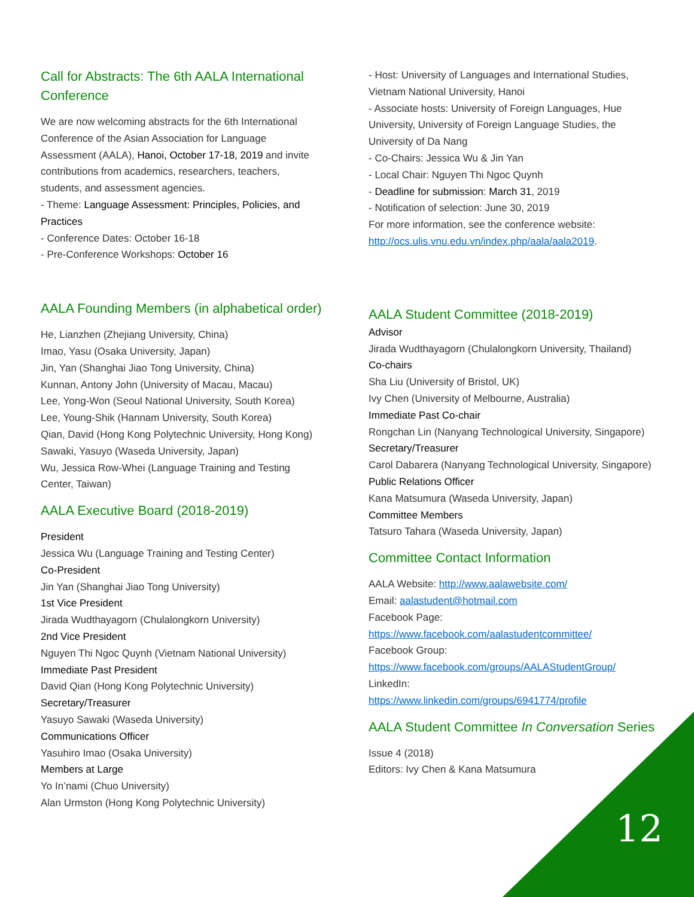Call for Abstracts: The 6th AALA International Conference
We are now welcoming abstracts for the 6th International Conference of the Asian Association for Language Assessment (AALA), Hanoi, October 17-18, 2019 and invite contributions from academics, researchers, teachers, students, and assessment agencies.
- Theme: Language Assessment: Principles, Policies, and Practices
- Conference Dates: October 16-18
- Pre-Conference Workshops: October 16
AALA Founding Members (in alphabetical order)
He, Lianzhen (Zhejiang University, China)
Imao, Yasu (Osaka University, Japan)
Jin, Yan (Shanghai Jiao Tong University, China)
Kunnan, Antony John (University of Macau, Macau)
Lee, Yong-Won (Seoul National University, South Korea)
Lee, Young-Shik (Hannam University, South Korea)
Qian, David (Hong Kong Polytechnic University, Hong Kong)
Sawaki, Yasuyo (Waseda University, Japan)
Wu, Jessica Row-Whei (Language Training and Testing Center, Taiwan)
AALA Executive Board (2018-2019)
President
Jessica Wu (Language Training and Testing Center)
Co-President
Jin Yan (Shanghai Jiao Tong University)
1st Vice President
Jirada Wudthayagorn (Chulalongkorn University)
2nd Vice President
Nguyen Thi Ngoc Quynh (Vietnam National University)
Immediate Past President
David Qian (Hong Kong Polytechnic University)
Secretary/Treasurer
Yasuyo Sawaki (Waseda University)
Communications Officer
Yasuhiro Imao (Osaka University)
Members at Large
Yo In’nami (Chuo University)
Alan Urmston (Hong Kong Polytechnic University)
- Host: University of Languages and International Studies, Vietnam National University, Hanoi
- Associate hosts: University of Foreign Languages, Hue University, University of Foreign Language Studies, the University of Da Nang
- Co-Chairs: Jessica Wu & Jin Yan
- Local Chair: Nguyen Thi Ngoc Quynh
- Deadline for submission: March 31, 2019
- Notification of selection: June 30, 2019
For more information, see the conference website: http://ocs.ulis.vnu.edu.vn/index.php/aala/aala2019.
AALA Student Committee (2018-2019)
Advisor
Jirada Wudthayagorn (Chulalongkorn University, Thailand)
Co-chairs
Sha Liu (University of Bristol, UK)
Ivy Chen (University of Melbourne, Australia)
Immediate Past Co-chair
Rongchan Lin (Nanyang Technological University, Singapore)
Secretary/Treasurer
Carol Dabarera (Nanyang Technological University, Singapore)
Public Relations Officer
Kana Matsumura (Waseda University, Japan)
Committee Members
Tatsuro Tahara (Waseda University, Japan)
Committee Contact Information
AALA Website: http://www.aalawebsite.com/
Email: aalastudent@hotmail.com
Facebook Page:
https://www.facebook.com/aalastudentcommittee/
Facebook Group:
https://www.facebook.com/groups/AALAStudentGroup/
LinkedIn:
https://www.linkedin.com/groups/6941774/profile
AALA Student Committee In Conversation Series
Issue 4 (2018)
Editors: Ivy Chen & Kana Matsumura
12